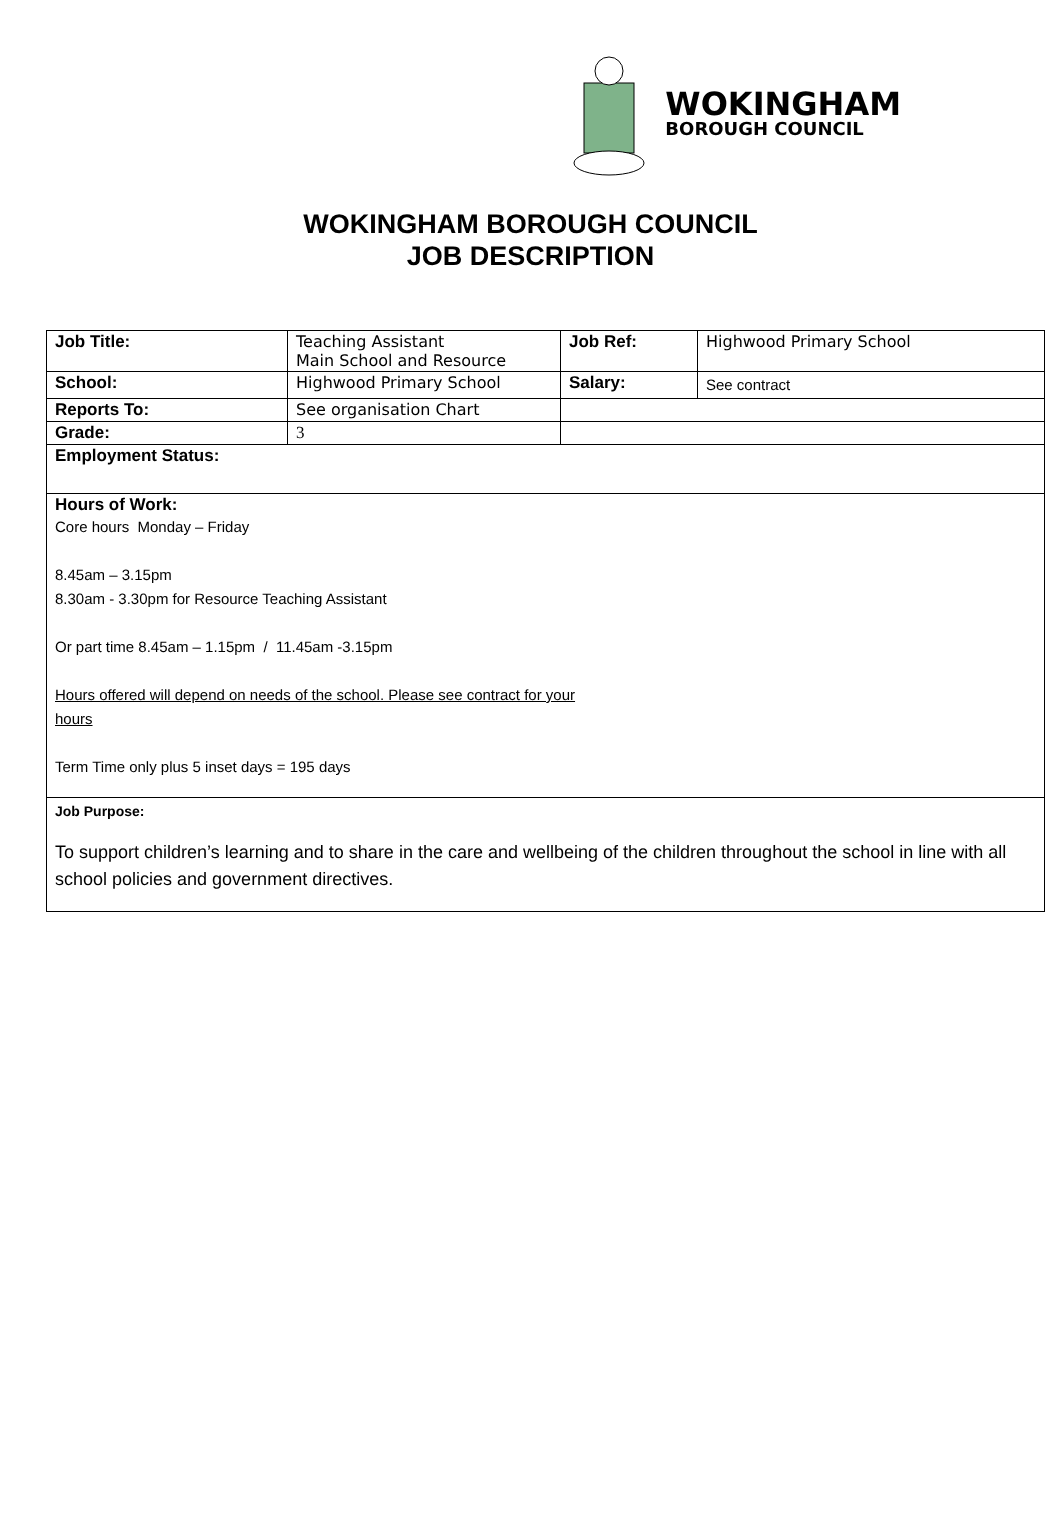WOKINGHAM
BOROUGH COUNCIL
WOKINGHAM BOROUGH COUNCIL
JOB DESCRIPTION
| Job Title: | Teaching Assistant Main School and Resource | Job Ref: | Highwood Primary School |
| School: | Highwood Primary School | Salary: | See contract |
| Reports To: | See organisation Chart | | |
| Grade: | 3 | | |
| Employment Status: | | | |
| Hours of Work: Core hours Monday – Friday 8.45am – 3.15pm 8.30am - 3.30pm for Resource Teaching Assistant Or part time 8.45am – 1.15pm / 11.45am -3.15pm Hours offered will depend on needs of the school. Please see contract for your hours Term Time only plus 5 inset days = 195 days | | | |
| Job Purpose: To support children’s learning and to share in the care and wellbeing of the children throughout the school in line with all school policies and government directives. | | | |